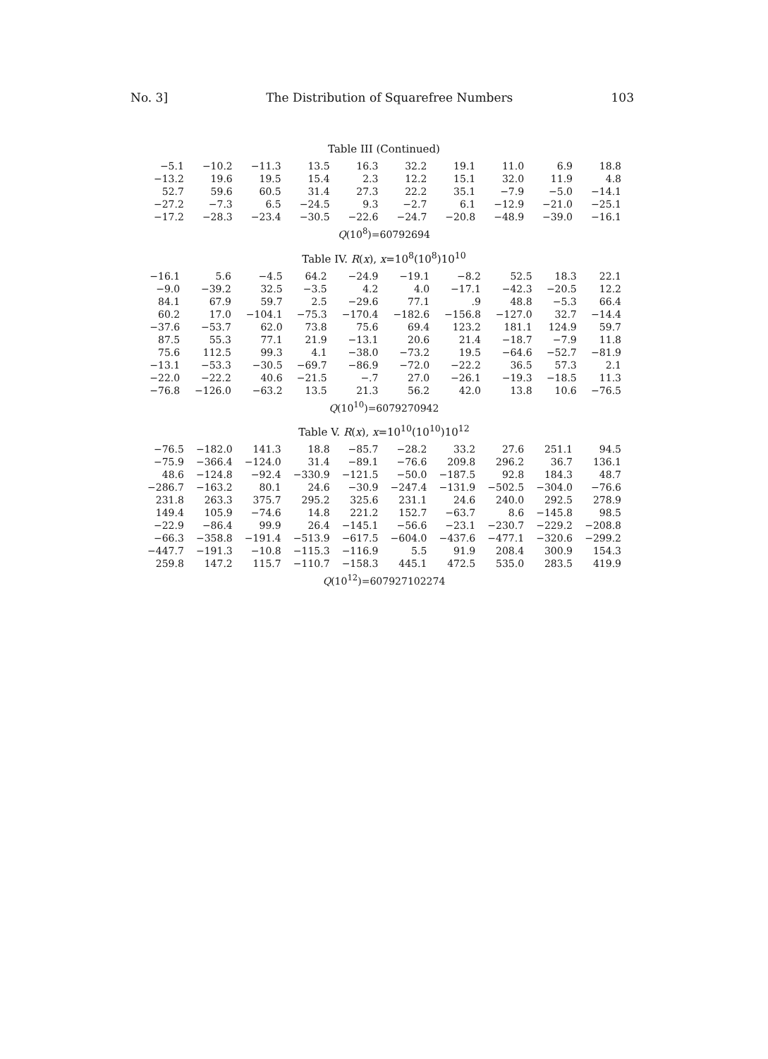No. 3] The Distribution of Squarefree Numbers 103
Table III (Continued)
| −5.1 | −10.2 | −11.3 | 13.5 | 16.3 | 32.2 | 19.1 | 11.0 | 6.9 | 18.8 |
| −13.2 | 19.6 | 19.5 | 15.4 | 2.3 | 12.2 | 15.1 | 32.0 | 11.9 | 4.8 |
| 52.7 | 59.6 | 60.5 | 31.4 | 27.3 | 22.2 | 35.1 | −7.9 | −5.0 | −14.1 |
| −27.2 | −7.3 | 6.5 | −24.5 | 9.3 | −2.7 | 6.1 | −12.9 | −21.0 | −25.1 |
| −17.2 | −28.3 | −23.4 | −30.5 | −22.6 | −24.7 | −20.8 | −48.9 | −39.0 | −16.1 |
Q(10<sup>8</sup>)=60792694
Table IV. R(x), x=10<sup>8</sup>(10<sup>8</sup>)10<sup>10</sup>
| −16.1 | 5.6 | −4.5 | 64.2 | −24.9 | −19.1 | −8.2 | 52.5 | 18.3 | 22.1 |
| −9.0 | −39.2 | 32.5 | −3.5 | 4.2 | 4.0 | −17.1 | −42.3 | −20.5 | 12.2 |
| 84.1 | 67.9 | 59.7 | 2.5 | −29.6 | 77.1 | .9 | 48.8 | −5.3 | 66.4 |
| 60.2 | 17.0 | −104.1 | −75.3 | −170.4 | −182.6 | −156.8 | −127.0 | 32.7 | −14.4 |
| −37.6 | −53.7 | 62.0 | 73.8 | 75.6 | 69.4 | 123.2 | 181.1 | 124.9 | 59.7 |
| 87.5 | 55.3 | 77.1 | 21.9 | −13.1 | 20.6 | 21.4 | −18.7 | −7.9 | 11.8 |
| 75.6 | 112.5 | 99.3 | 4.1 | −38.0 | −73.2 | 19.5 | −64.6 | −52.7 | −81.9 |
| −13.1 | −53.3 | −30.5 | −69.7 | −86.9 | −72.0 | −22.2 | 36.5 | 57.3 | 2.1 |
| −22.0 | −22.2 | 40.6 | −21.5 | −.7 | 27.0 | −26.1 | −19.3 | −18.5 | 11.3 |
| −76.8 | −126.0 | −63.2 | 13.5 | 21.3 | 56.2 | 42.0 | 13.8 | 10.6 | −76.5 |
Q(10<sup>10</sup>)=6079270942
Table V. R(x), x=10<sup>10</sup>(10<sup>10</sup>)10<sup>12</sup>
| −76.5 | −182.0 | 141.3 | 18.8 | −85.7 | −28.2 | 33.2 | 27.6 | 251.1 | 94.5 |
| −75.9 | −366.4 | −124.0 | 31.4 | −89.1 | −76.6 | 209.8 | 296.2 | 36.7 | 136.1 |
| 48.6 | −124.8 | −92.4 | −330.9 | −121.5 | −50.0 | −187.5 | 92.8 | 184.3 | 48.7 |
| −286.7 | −163.2 | 80.1 | 24.6 | −30.9 | −247.4 | −131.9 | −502.5 | −304.0 | −76.6 |
| 231.8 | 263.3 | 375.7 | 295.2 | 325.6 | 231.1 | 24.6 | 240.0 | 292.5 | 278.9 |
| 149.4 | 105.9 | −74.6 | 14.8 | 221.2 | 152.7 | −63.7 | 8.6 | −145.8 | 98.5 |
| −22.9 | −86.4 | 99.9 | 26.4 | −145.1 | −56.6 | −23.1 | −230.7 | −229.2 | −208.8 |
| −66.3 | −358.8 | −191.4 | −513.9 | −617.5 | −604.0 | −437.6 | −477.1 | −320.6 | −299.2 |
| −447.7 | −191.3 | −10.8 | −115.3 | −116.9 | 5.5 | 91.9 | 208.4 | 300.9 | 154.3 |
| 259.8 | 147.2 | 115.7 | −110.7 | −158.3 | 445.1 | 472.5 | 535.0 | 283.5 | 419.9 |
Q(10<sup>12</sup>)=607927102274